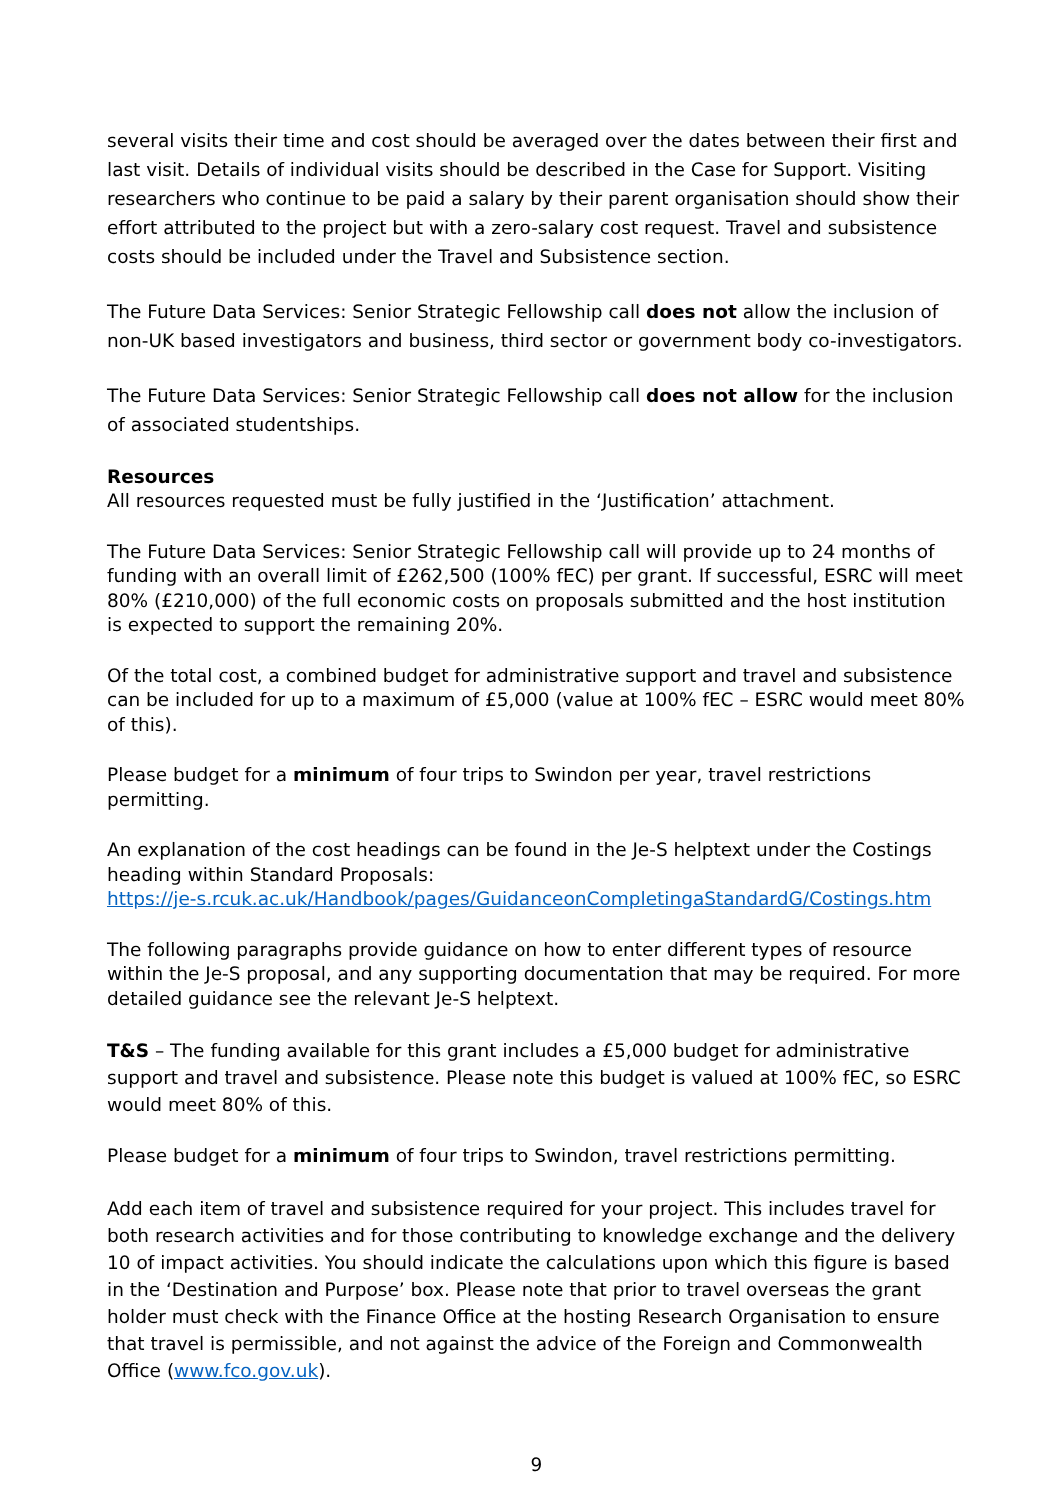several visits their time and cost should be averaged over the dates between their first and last visit. Details of individual visits should be described in the Case for Support. Visiting researchers who continue to be paid a salary by their parent organisation should show their effort attributed to the project but with a zero-salary cost request. Travel and subsistence costs should be included under the Travel and Subsistence section.
The Future Data Services: Senior Strategic Fellowship call does not allow the inclusion of non-UK based investigators and business, third sector or government body co-investigators.
The Future Data Services: Senior Strategic Fellowship call does not allow for the inclusion of associated studentships.
Resources
All resources requested must be fully justified in the ‘Justification’ attachment.
The Future Data Services: Senior Strategic Fellowship call will provide up to 24 months of funding with an overall limit of £262,500 (100% fEC) per grant. If successful, ESRC will meet 80% (£210,000) of the full economic costs on proposals submitted and the host institution is expected to support the remaining 20%.
Of the total cost, a combined budget for administrative support and travel and subsistence can be included for up to a maximum of £5,000 (value at 100% fEC – ESRC would meet 80% of this).
Please budget for a minimum of four trips to Swindon per year, travel restrictions permitting.
An explanation of the cost headings can be found in the Je-S helptext under the Costings heading within Standard Proposals:
https://je-s.rcuk.ac.uk/Handbook/pages/GuidanceonCompletingaStandardG/Costings.htm
The following paragraphs provide guidance on how to enter different types of resource within the Je-S proposal, and any supporting documentation that may be required. For more detailed guidance see the relevant Je-S helptext.
T&S – The funding available for this grant includes a £5,000 budget for administrative support and travel and subsistence. Please note this budget is valued at 100% fEC, so ESRC would meet 80% of this.
Please budget for a minimum of four trips to Swindon, travel restrictions permitting.
Add each item of travel and subsistence required for your project. This includes travel for both research activities and for those contributing to knowledge exchange and the delivery 10 of impact activities. You should indicate the calculations upon which this figure is based in the ‘Destination and Purpose’ box. Please note that prior to travel overseas the grant holder must check with the Finance Office at the hosting Research Organisation to ensure that travel is permissible, and not against the advice of the Foreign and Commonwealth Office (www.fco.gov.uk).
9